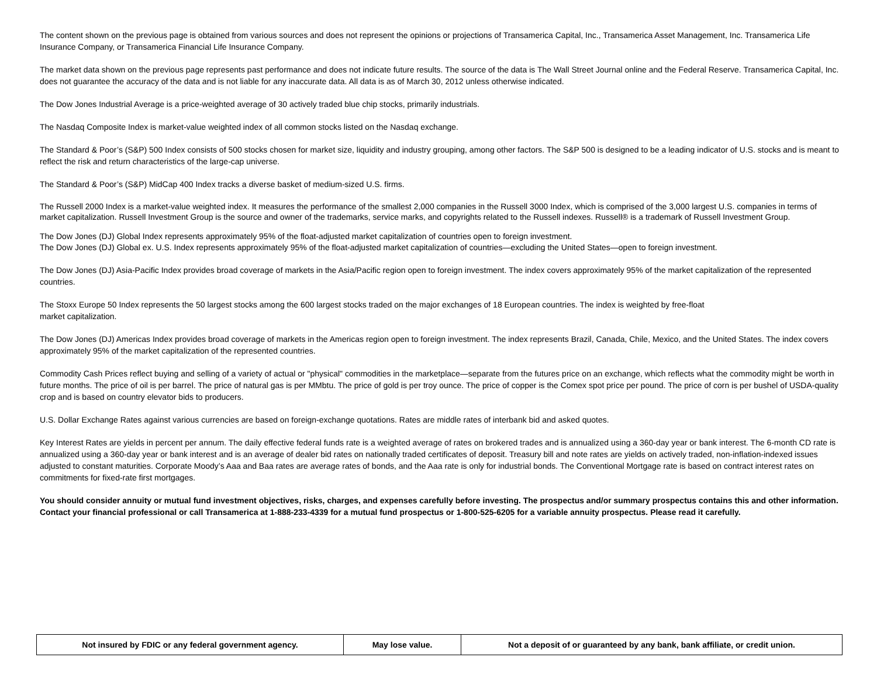The content shown on the previous page is obtained from various sources and does not represent the opinions or projections of Transamerica Capital, Inc., Transamerica Asset Management, Inc. Transamerica Life Insurance Company, or Transamerica Financial Life Insurance Company.
The market data shown on the previous page represents past performance and does not indicate future results. The source of the data is The Wall Street Journal online and the Federal Reserve. Transamerica Capital, Inc. does not guarantee the accuracy of the data and is not liable for any inaccurate data. All data is as of March 30, 2012 unless otherwise indicated.
The Dow Jones Industrial Average is a price-weighted average of 30 actively traded blue chip stocks, primarily industrials.
The Nasdaq Composite Index is market-value weighted index of all common stocks listed on the Nasdaq exchange.
The Standard & Poor’s (S&P) 500 Index consists of 500 stocks chosen for market size, liquidity and industry grouping, among other factors. The S&P 500 is designed to be a leading indicator of U.S. stocks and is meant to reflect the risk and return characteristics of the large-cap universe.
The Standard & Poor’s (S&P) MidCap 400 Index tracks a diverse basket of medium-sized U.S. firms.
The Russell 2000 Index is a market-value weighted index. It measures the performance of the smallest 2,000 companies in the Russell 3000 Index, which is comprised of the 3,000 largest U.S. companies in terms of market capitalization. Russell Investment Group is the source and owner of the trademarks, service marks, and copyrights related to the Russell indexes. Russell® is a trademark of Russell Investment Group.
The Dow Jones (DJ) Global Index represents approximately 95% of the float-adjusted market capitalization of countries open to foreign investment.
The Dow Jones (DJ) Global ex. U.S. Index represents approximately 95% of the float-adjusted market capitalization of countries—excluding the United States—open to foreign investment.
The Dow Jones (DJ) Asia-Pacific Index provides broad coverage of markets in the Asia/Pacific region open to foreign investment. The index covers approximately 95% of the market capitalization of the represented countries.
The Stoxx Europe 50 Index represents the 50 largest stocks among the 600 largest stocks traded on the major exchanges of 18 European countries. The index is weighted by free-float
market capitalization.
The Dow Jones (DJ) Americas Index provides broad coverage of markets in the Americas region open to foreign investment. The index represents Brazil, Canada, Chile, Mexico, and the United States. The index covers approximately 95% of the market capitalization of the represented countries.
Commodity Cash Prices reflect buying and selling of a variety of actual or "physical" commodities in the marketplace—separate from the futures price on an exchange, which reflects what the commodity might be worth in future months. The price of oil is per barrel. The price of natural gas is per MMbtu. The price of gold is per troy ounce. The price of copper is the Comex spot price per pound. The price of corn is per bushel of USDA-quality crop and is based on country elevator bids to producers.
U.S. Dollar Exchange Rates against various currencies are based on foreign-exchange quotations. Rates are middle rates of interbank bid and asked quotes.
Key Interest Rates are yields in percent per annum. The daily effective federal funds rate is a weighted average of rates on brokered trades and is annualized using a 360-day year or bank interest. The 6-month CD rate is annualized using a 360-day year or bank interest and is an average of dealer bid rates on nationally traded certificates of deposit. Treasury bill and note rates are yields on actively traded, non-inflation-indexed issues adjusted to constant maturities. Corporate Moody’s Aaa and Baa rates are average rates of bonds, and the Aaa rate is only for industrial bonds. The Conventional Mortgage rate is based on contract interest rates on commitments for fixed-rate first mortgages.
You should consider annuity or mutual fund investment objectives, risks, charges, and expenses carefully before investing. The prospectus and/or summary prospectus contains this and other information. Contact your financial professional or call Transamerica at 1-888-233-4339 for a mutual fund prospectus or 1-800-525-6205 for a variable annuity prospectus. Please read it carefully.
| Not insured by FDIC or any federal government agency. | May lose value. | Not a deposit of or guaranteed by any bank, bank affiliate, or credit union. |